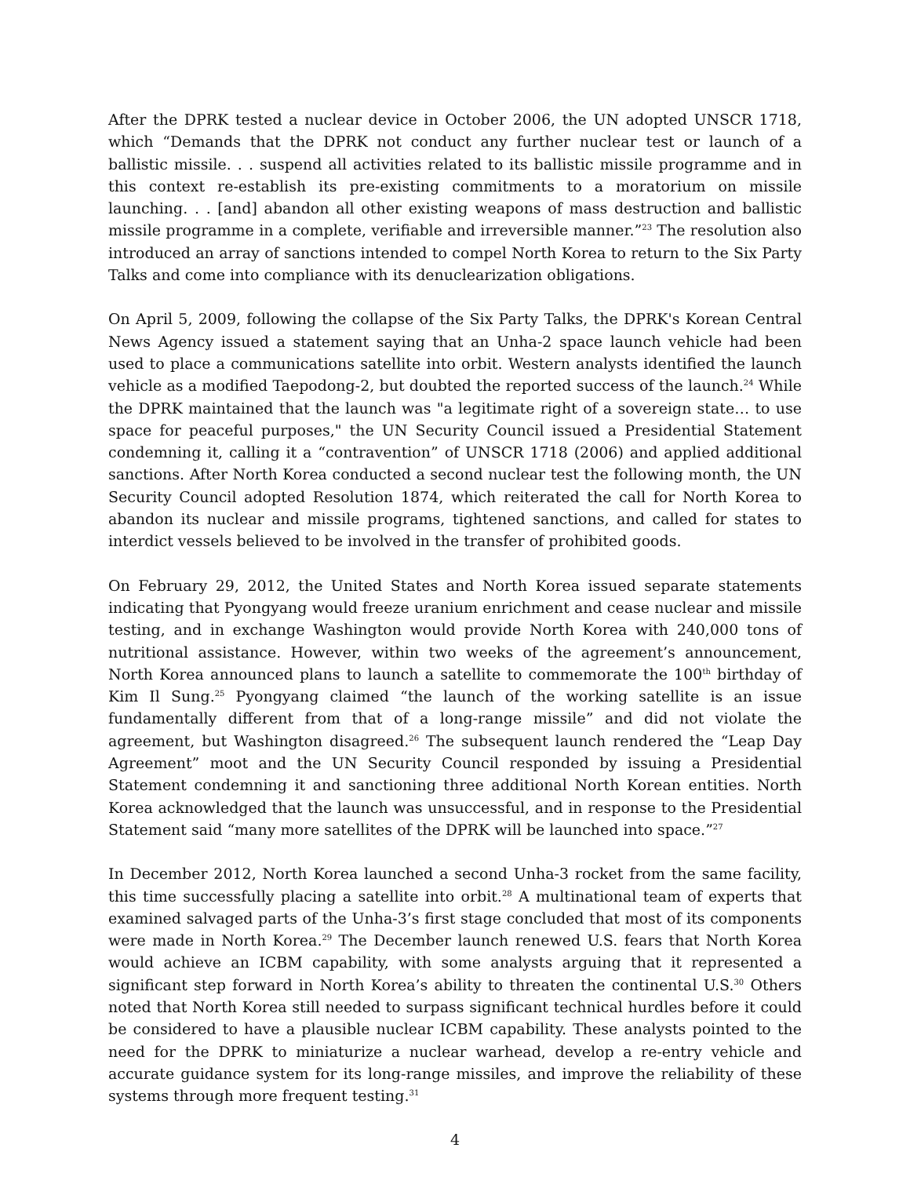After the DPRK tested a nuclear device in October 2006, the UN adopted UNSCR 1718, which “Demands that the DPRK not conduct any further nuclear test or launch of a ballistic missile. . . suspend all activities related to its ballistic missile programme and in this context re-establish its pre-existing commitments to a moratorium on missile launching. . . [and] abandon all other existing weapons of mass destruction and ballistic missile programme in a complete, verifiable and irreversible manner.”<sup>23</sup> The resolution also introduced an array of sanctions intended to compel North Korea to return to the Six Party Talks and come into compliance with its denuclearization obligations.
On April 5, 2009, following the collapse of the Six Party Talks, the DPRK's Korean Central News Agency issued a statement saying that an Unha-2 space launch vehicle had been used to place a communications satellite into orbit. Western analysts identified the launch vehicle as a modified Taepodong-2, but doubted the reported success of the launch.<sup>24</sup> While the DPRK maintained that the launch was "a legitimate right of a sovereign state… to use space for peaceful purposes," the UN Security Council issued a Presidential Statement condemning it, calling it a “contravention” of UNSCR 1718 (2006) and applied additional sanctions. After North Korea conducted a second nuclear test the following month, the UN Security Council adopted Resolution 1874, which reiterated the call for North Korea to abandon its nuclear and missile programs, tightened sanctions, and called for states to interdict vessels believed to be involved in the transfer of prohibited goods.
On February 29, 2012, the United States and North Korea issued separate statements indicating that Pyongyang would freeze uranium enrichment and cease nuclear and missile testing, and in exchange Washington would provide North Korea with 240,000 tons of nutritional assistance. However, within two weeks of the agreement’s announcement, North Korea announced plans to launch a satellite to commemorate the 100<sup>th</sup> birthday of Kim Il Sung.<sup>25</sup> Pyongyang claimed “the launch of the working satellite is an issue fundamentally different from that of a long-range missile” and did not violate the agreement, but Washington disagreed.<sup>26</sup> The subsequent launch rendered the “Leap Day Agreement” moot and the UN Security Council responded by issuing a Presidential Statement condemning it and sanctioning three additional North Korean entities. North Korea acknowledged that the launch was unsuccessful, and in response to the Presidential Statement said “many more satellites of the DPRK will be launched into space.”<sup>27</sup>
In December 2012, North Korea launched a second Unha-3 rocket from the same facility, this time successfully placing a satellite into orbit.<sup>28</sup> A multinational team of experts that examined salvaged parts of the Unha-3’s first stage concluded that most of its components were made in North Korea.<sup>29</sup> The December launch renewed U.S. fears that North Korea would achieve an ICBM capability, with some analysts arguing that it represented a significant step forward in North Korea’s ability to threaten the continental U.S.<sup>30</sup> Others noted that North Korea still needed to surpass significant technical hurdles before it could be considered to have a plausible nuclear ICBM capability. These analysts pointed to the need for the DPRK to miniaturize a nuclear warhead, develop a re-entry vehicle and accurate guidance system for its long-range missiles, and improve the reliability of these systems through more frequent testing.<sup>31</sup>
4